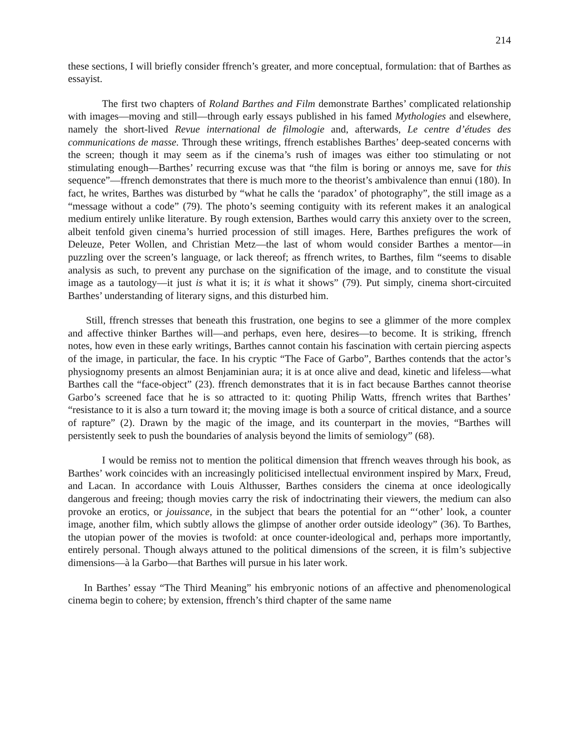214
these sections, I will briefly consider ffrench’s greater, and more conceptual, formulation: that of Barthes as essayist.
The first two chapters of Roland Barthes and Film demonstrate Barthes’ complicated relationship with images—moving and still—through early essays published in his famed Mythologies and elsewhere, namely the short-lived Revue international de filmologie and, afterwards, Le centre d’études des communications de masse. Through these writings, ffrench establishes Barthes’ deep-seated concerns with the screen; though it may seem as if the cinema’s rush of images was either too stimulating or not stimulating enough—Barthes’ recurring excuse was that “the film is boring or annoys me, save for this sequence”—ffrench demonstrates that there is much more to the theorist’s ambivalence than ennui (180). In fact, he writes, Barthes was disturbed by “what he calls the ‘paradox’ of photography”, the still image as a “message without a code” (79). The photo’s seeming contiguity with its referent makes it an analogical medium entirely unlike literature. By rough extension, Barthes would carry this anxiety over to the screen, albeit tenfold given cinema’s hurried procession of still images. Here, Barthes prefigures the work of Deleuze, Peter Wollen, and Christian Metz—the last of whom would consider Barthes a mentor—in puzzling over the screen’s language, or lack thereof; as ffrench writes, to Barthes, film “seems to disable analysis as such, to prevent any purchase on the signification of the image, and to constitute the visual image as a tautology—it just is what it is; it is what it shows” (79). Put simply, cinema short-circuited Barthes’ understanding of literary signs, and this disturbed him.
Still, ffrench stresses that beneath this frustration, one begins to see a glimmer of the more complex and affective thinker Barthes will—and perhaps, even here, desires—to become. It is striking, ffrench notes, how even in these early writings, Barthes cannot contain his fascination with certain piercing aspects of the image, in particular, the face. In his cryptic “The Face of Garbo”, Barthes contends that the actor’s physiognomy presents an almost Benjaminian aura; it is at once alive and dead, kinetic and lifeless—what Barthes call the “face-object” (23). ffrench demonstrates that it is in fact because Barthes cannot theorise Garbo’s screened face that he is so attracted to it: quoting Philip Watts, ffrench writes that Barthes’ “resistance to it is also a turn toward it; the moving image is both a source of critical distance, and a source of rapture” (2). Drawn by the magic of the image, and its counterpart in the movies, “Barthes will persistently seek to push the boundaries of analysis beyond the limits of semiology” (68).
I would be remiss not to mention the political dimension that ffrench weaves through his book, as Barthes’ work coincides with an increasingly politicised intellectual environment inspired by Marx, Freud, and Lacan. In accordance with Louis Althusser, Barthes considers the cinema at once ideologically dangerous and freeing; though movies carry the risk of indoctrinating their viewers, the medium can also provoke an erotics, or jouissance, in the subject that bears the potential for an “‘other’ look, a counter image, another film, which subtly allows the glimpse of another order outside ideology” (36). To Barthes, the utopian power of the movies is twofold: at once counter-ideological and, perhaps more importantly, entirely personal. Though always attuned to the political dimensions of the screen, it is film’s subjective dimensions—à la Garbo—that Barthes will pursue in his later work.
In Barthes’ essay “The Third Meaning” his embryonic notions of an affective and phenomenological cinema begin to cohere; by extension, ffrench’s third chapter of the same name